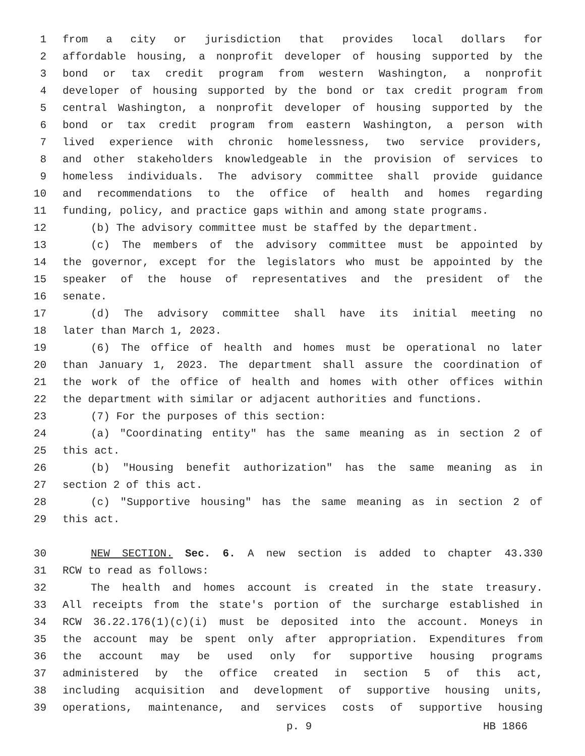1 from a city or jurisdiction that provides local dollars for
2 affordable housing, a nonprofit developer of housing supported by the
3 bond or tax credit program from western Washington, a nonprofit
4 developer of housing supported by the bond or tax credit program from
5 central Washington, a nonprofit developer of housing supported by the
6 bond or tax credit program from eastern Washington, a person with
7 lived experience with chronic homelessness, two service providers,
8 and other stakeholders knowledgeable in the provision of services to
9 homeless individuals. The advisory committee shall provide guidance
10 and recommendations to the office of health and homes regarding
11 funding, policy, and practice gaps within and among state programs.
12 (b) The advisory committee must be staffed by the department.
13 (c) The members of the advisory committee must be appointed by
14 the governor, except for the legislators who must be appointed by the
15 speaker of the house of representatives and the president of the
16 senate.
17 (d) The advisory committee shall have its initial meeting no
18 later than March 1, 2023.
19 (6) The office of health and homes must be operational no later
20 than January 1, 2023. The department shall assure the coordination of
21 the work of the office of health and homes with other offices within
22 the department with similar or adjacent authorities and functions.
23 (7) For the purposes of this section:
24 (a) "Coordinating entity" has the same meaning as in section 2 of
25 this act.
26 (b) "Housing benefit authorization" has the same meaning as in
27 section 2 of this act.
28 (c) "Supportive housing" has the same meaning as in section 2 of
29 this act.
30 NEW SECTION. Sec. 6. A new section is added to chapter 43.330
31 RCW to read as follows:
32 The health and homes account is created in the state treasury.
33 All receipts from the state's portion of the surcharge established in
34 RCW 36.22.176(1)(c)(i) must be deposited into the account. Moneys in
35 the account may be spent only after appropriation. Expenditures from
36 the account may be used only for supportive housing programs
37 administered by the office created in section 5 of this act,
38 including acquisition and development of supportive housing units,
39 operations, maintenance, and services costs of supportive housing
p. 9 HB 1866